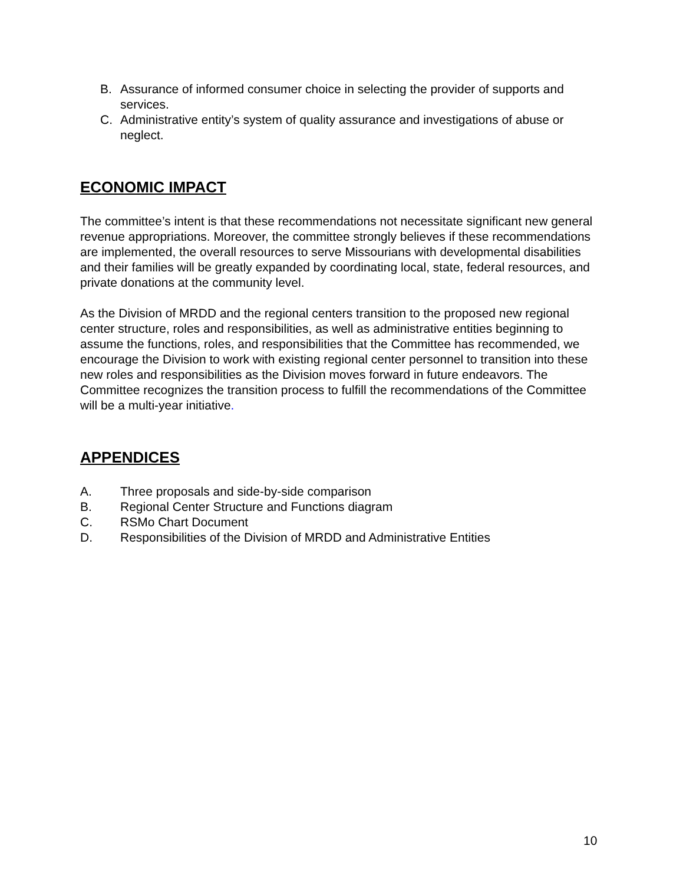B. Assurance of informed consumer choice in selecting the provider of supports and services.
C. Administrative entity’s system of quality assurance and investigations of abuse or neglect.
ECONOMIC IMPACT
The committee’s intent is that these recommendations not necessitate significant new general revenue appropriations. Moreover, the committee strongly believes if these recommendations are implemented, the overall resources to serve Missourians with developmental disabilities and their families will be greatly expanded by coordinating local, state, federal resources, and private donations at the community level.
As the Division of MRDD and the regional centers transition to the proposed new regional center structure, roles and responsibilities, as well as administrative entities beginning to assume the functions, roles, and responsibilities that the Committee has recommended, we encourage the Division to work with existing regional center personnel to transition into these new roles and responsibilities as the Division moves forward in future endeavors. The Committee recognizes the transition process to fulfill the recommendations of the Committee will be a multi-year initiative.
APPENDICES
A. Three proposals and side-by-side comparison
B. Regional Center Structure and Functions diagram
C. RSMo Chart Document
D. Responsibilities of the Division of MRDD and Administrative Entities
10